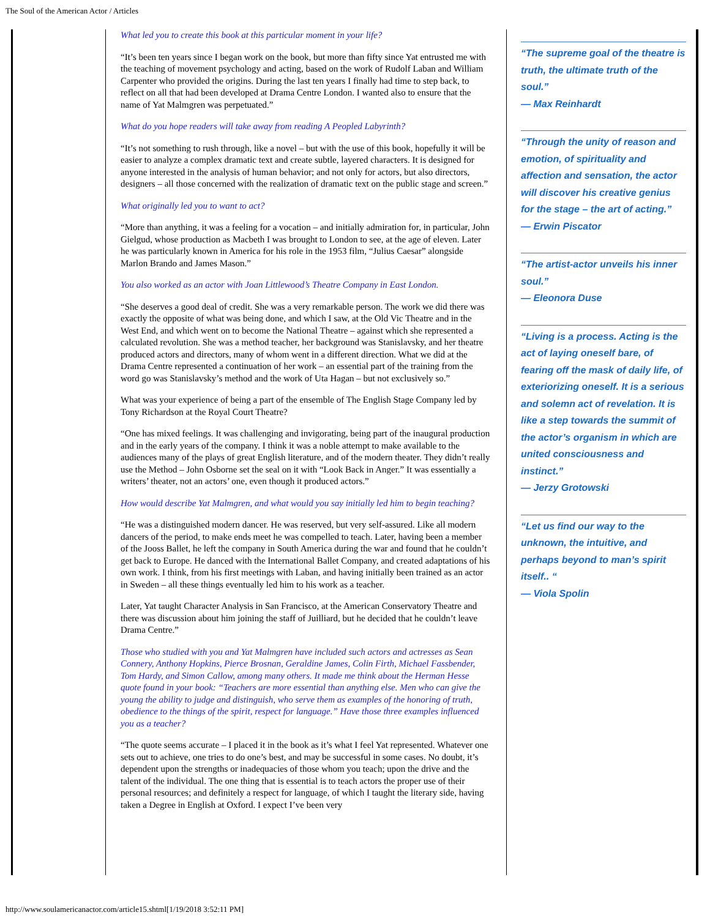The Soul of the American Actor / Articles
What led you to create this book at this particular moment in your life?
“It’s been ten years since I began work on the book, but more than fifty since Yat entrusted me with the teaching of movement psychology and acting, based on the work of Rudolf Laban and William Carpenter who provided the origins. During the last ten years I finally had time to step back, to reflect on all that had been developed at Drama Centre London. I wanted also to ensure that the name of Yat Malmgren was perpetuated.”
What do you hope readers will take away from reading A Peopled Labyrinth?
“It’s not something to rush through, like a novel – but with the use of this book, hopefully it will be easier to analyze a complex dramatic text and create subtle, layered characters. It is designed for anyone interested in the analysis of human behavior; and not only for actors, but also directors, designers – all those concerned with the realization of dramatic text on the public stage and screen.”
What originally led you to want to act?
“More than anything, it was a feeling for a vocation – and initially admiration for, in particular, John Gielgud, whose production as Macbeth I was brought to London to see, at the age of eleven. Later he was particularly known in America for his role in the 1953 film, “Julius Caesar” alongside Marlon Brando and James Mason.”
You also worked as an actor with Joan Littlewood’s Theatre Company in East London.
“She deserves a good deal of credit. She was a very remarkable person. The work we did there was exactly the opposite of what was being done, and which I saw, at the Old Vic Theatre and in the West End, and which went on to become the National Theatre – against which she represented a calculated revolution. She was a method teacher, her background was Stanislavsky, and her theatre produced actors and directors, many of whom went in a different direction. What we did at the Drama Centre represented a continuation of her work – an essential part of the training from the word go was Stanislavsky’s method and the work of Uta Hagan – but not exclusively so.”
What was your experience of being a part of the ensemble of The English Stage Company led by Tony Richardson at the Royal Court Theatre?
“One has mixed feelings. It was challenging and invigorating, being part of the inaugural production and in the early years of the company. I think it was a noble attempt to make available to the audiences many of the plays of great English literature, and of the modern theater. They didn’t really use the Method – John Osborne set the seal on it with “Look Back in Anger.” It was essentially a writers’ theater, not an actors’ one, even though it produced actors.”
How would describe Yat Malmgren, and what would you say initially led him to begin teaching?
“He was a distinguished modern dancer. He was reserved, but very self-assured. Like all modern dancers of the period, to make ends meet he was compelled to teach. Later, having been a member of the Jooss Ballet, he left the company in South America during the war and found that he couldn’t get back to Europe. He danced with the International Ballet Company, and created adaptations of his own work. I think, from his first meetings with Laban, and having initially been trained as an actor in Sweden – all these things eventually led him to his work as a teacher.
Later, Yat taught Character Analysis in San Francisco, at the American Conservatory Theatre and there was discussion about him joining the staff of Juilliard, but he decided that he couldn’t leave Drama Centre.”
Those who studied with you and Yat Malmgren have included such actors and actresses as Sean Connery, Anthony Hopkins, Pierce Brosnan, Geraldine James, Colin Firth, Michael Fassbender, Tom Hardy, and Simon Callow, among many others. It made me think about the Herman Hesse quote found in your book: “Teachers are more essential than anything else. Men who can give the young the ability to judge and distinguish, who serve them as examples of the honoring of truth, obedience to the things of the spirit, respect for language.” Have those three examples influenced you as a teacher?
“The quote seems accurate – I placed it in the book as it’s what I feel Yat represented. Whatever one sets out to achieve, one tries to do one’s best, and may be successful in some cases. No doubt, it’s dependent upon the strengths or inadequacies of those whom you teach; upon the drive and the talent of the individual. The one thing that is essential is to teach actors the proper use of their personal resources; and definitely a respect for language, of which I taught the literary side, having taken a Degree in English at Oxford. I expect I’ve been very
“The supreme goal of the theatre is truth, the ultimate truth of the soul.”
— Max Reinhardt
“Through the unity of reason and emotion, of spirituality and affection and sensation, the actor will discover his creative genius for the stage – the art of acting.”
— Erwin Piscator
“The artist-actor unveils his inner soul.”
— Eleonora Duse
“Living is a process. Acting is the act of laying oneself bare, of fearing off the mask of daily life, of exteriorizing oneself. It is a serious and solemn act of revelation. It is like a step towards the summit of the actor’s organism in which are united consciousness and instinct.”
— Jerzy Grotowski
“Let us find our way to the unknown, the intuitive, and perhaps beyond to man’s spirit itself.. “
— Viola Spolin
http://www.soulamericanactor.com/article15.shtml[1/19/2018 3:52:11 PM]